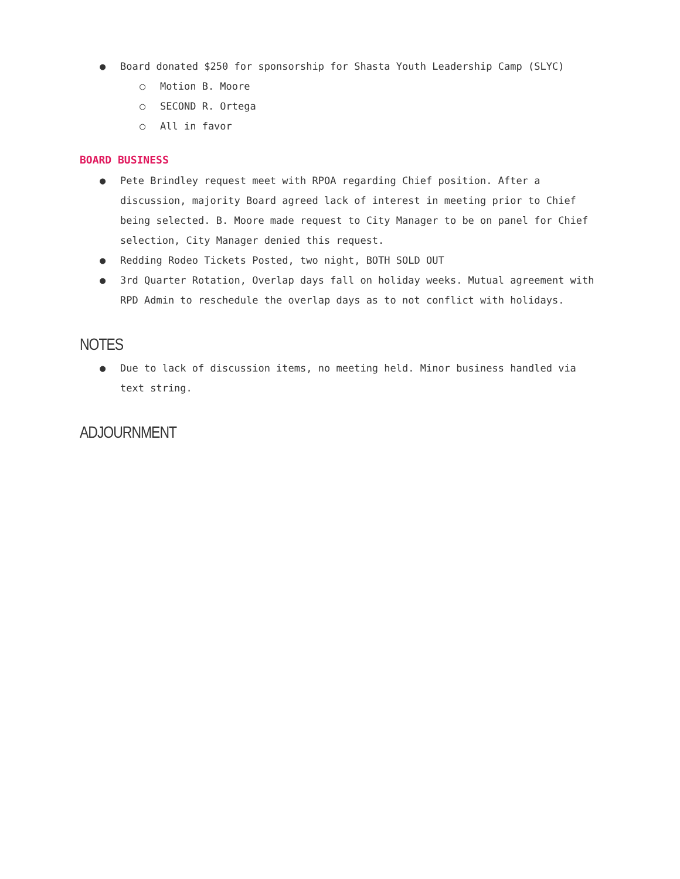● Board donated $250 for sponsorship for Shasta Youth Leadership Camp (SLYC)
○ Motion B. Moore
○ SECOND R. Ortega
○ All in favor
BOARD BUSINESS
● Pete Brindley request meet with RPOA regarding Chief position. After a discussion, majority Board agreed lack of interest in meeting prior to Chief being selected. B. Moore made request to City Manager to be on panel for Chief selection, City Manager denied this request.
● Redding Rodeo Tickets Posted, two night, BOTH SOLD OUT
● 3rd Quarter Rotation, Overlap days fall on holiday weeks. Mutual agreement with RPD Admin to reschedule the overlap days as to not conflict with holidays.
NOTES
● Due to lack of discussion items, no meeting held. Minor business handled via text string.
ADJOURNMENT